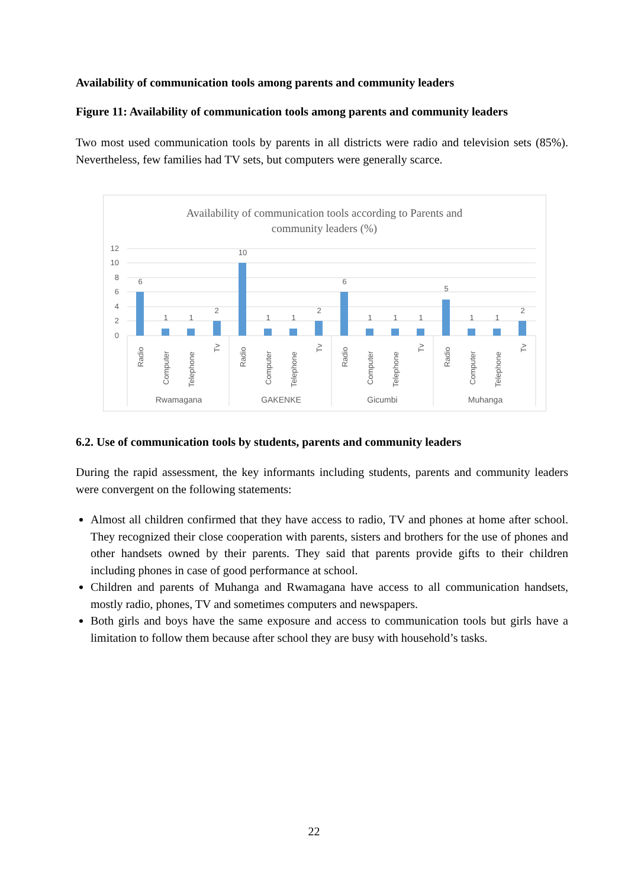Availability of communication tools among parents and community leaders
Figure 11: Availability of communication tools among parents and community leaders
Two most used communication tools by parents in all districts were radio and television sets (85%). Nevertheless, few families had TV sets, but computers were generally scarce.
Availability of communication tools according to Parents and
community leaders (%)
12
10
8
6
4
2
0
6
1
1
2
10
1
1
2
6
1
1
1
5
1
1
2
Radio
Computer
Telephone
Tv
Radio
Computer
Telephone
Tv
Radio
Computer
Telephone
Tv
Radio
Computer
Telephone
Tv
Rwamagana
GAKENKE
Gicumbi
Muhanga
6.2. Use of communication tools by students, parents and community leaders
During the rapid assessment, the key informants including students, parents and community leaders were convergent on the following statements:
Almost all children confirmed that they have access to radio, TV and phones at home after school. They recognized their close cooperation with parents, sisters and brothers for the use of phones and other handsets owned by their parents. They said that parents provide gifts to their children including phones in case of good performance at school.
Children and parents of Muhanga and Rwamagana have access to all communication handsets, mostly radio, phones, TV and sometimes computers and newspapers.
Both girls and boys have the same exposure and access to communication tools but girls have a limitation to follow them because after school they are busy with household’s tasks.
22